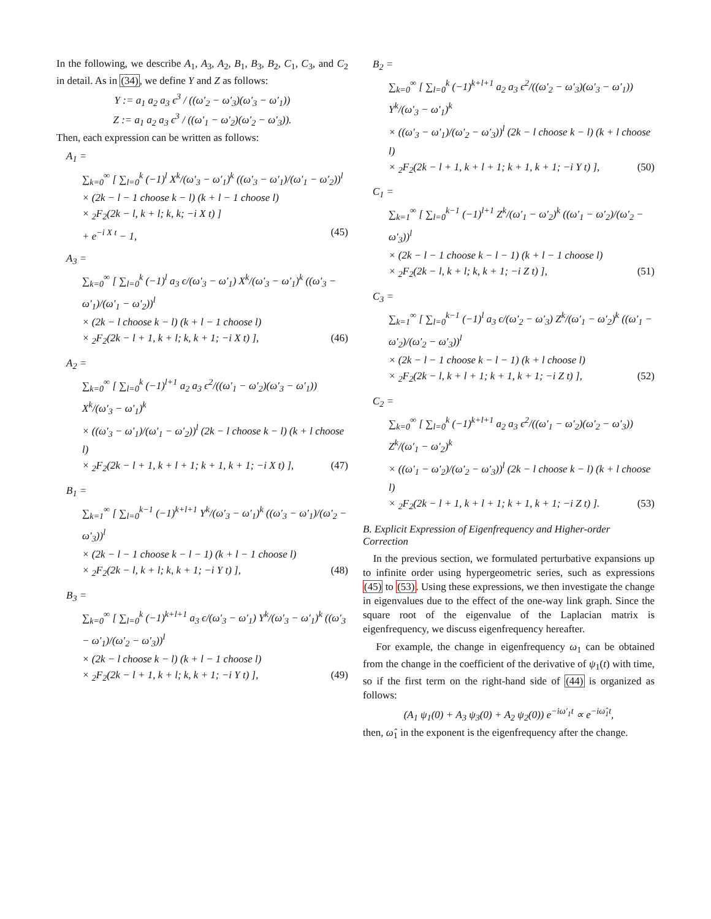In the following, we describe A<sub>1</sub>, A<sub>3</sub>, A<sub>2</sub>, B<sub>1</sub>, B<sub>3</sub>, B<sub>2</sub>, C<sub>1</sub>, C<sub>3</sub>, and C<sub>2</sub> in detail. As in (34), we define Y and Z as follows:
Y := a<sub>1</sub> a<sub>2</sub> a<sub>3</sub> ϵ<sup>3</sup> / ((ω′<sub>2</sub> − ω′<sub>3</sub>)(ω′<sub>3</sub> − ω′<sub>1</sub>))
Z := a<sub>1</sub> a<sub>2</sub> a<sub>3</sub> ϵ<sup>3</sup> / ((ω′<sub>1</sub> − ω′<sub>2</sub>)(ω′<sub>2</sub> − ω′<sub>3</sub>)).
Then, each expression can be written as follows:
A<sub>1</sub> =
∑<sub>k=0</sub><sup>∞</sup> [ ∑<sub>l=0</sub><sup>k</sup> (−1)<sup>l</sup> X<sup>k</sup>/(ω′<sub>3</sub> − ω′<sub>1</sub>)<sup>k</sup> ((ω′<sub>3</sub> − ω′<sub>1</sub>)/(ω′<sub>1</sub> − ω′<sub>2</sub>))<sup>l</sup>
× (2k − l − 1 choose k − l) (k + l − 1 choose l)
× <sub>2</sub>F<sub>2</sub>(2k − l, k + l; k, k; −i X t) ]
+ e<sup>−i X t</sup> − 1, (45)
A<sub>3</sub> =
∑<sub>k=0</sub><sup>∞</sup> [ ∑<sub>l=0</sub><sup>k</sup> (−1)<sup>l</sup> a<sub>3</sub> ϵ/(ω′<sub>3</sub> − ω′<sub>1</sub>) X<sup>k</sup>/(ω′<sub>3</sub> − ω′<sub>1</sub>)<sup>k</sup> ((ω′<sub>3</sub> − ω′<sub>1</sub>)/(ω′<sub>1</sub> − ω′<sub>2</sub>))<sup>l</sup>
× (2k − l choose k − l) (k + l − 1 choose l)
× <sub>2</sub>F<sub>2</sub>(2k − l + 1, k + l; k, k + 1; −i X t) ], (46)
A<sub>2</sub> =
∑<sub>k=0</sub><sup>∞</sup> [ ∑<sub>l=0</sub><sup>k</sup> (−1)<sup>l+1</sup> a<sub>2</sub> a<sub>3</sub> ϵ<sup>2</sup>/((ω′<sub>1</sub> − ω′<sub>2</sub>)(ω′<sub>3</sub> − ω′<sub>1</sub>)) X<sup>k</sup>/(ω′<sub>3</sub> − ω′<sub>1</sub>)<sup>k</sup>
× ((ω′<sub>3</sub> − ω′<sub>1</sub>)/(ω′<sub>1</sub> − ω′<sub>2</sub>))<sup>l</sup> (2k − l choose k − l) (k + l choose l)
× <sub>2</sub>F<sub>2</sub>(2k − l + 1, k + l + 1; k + 1, k + 1; −i X t) ], (47)
B<sub>1</sub> =
∑<sub>k=1</sub><sup>∞</sup> [ ∑<sub>l=0</sub><sup>k−1</sup> (−1)<sup>k+l+1</sup> Y<sup>k</sup>/(ω′<sub>3</sub> − ω′<sub>1</sub>)<sup>k</sup> ((ω′<sub>3</sub> − ω′<sub>1</sub>)/(ω′<sub>2</sub> − ω′<sub>3</sub>))<sup>l</sup>
× (2k − l − 1 choose k − l − 1) (k + l − 1 choose l)
× <sub>2</sub>F<sub>2</sub>(2k − l, k + l; k, k + 1; −i Y t) ], (48)
B<sub>3</sub> =
∑<sub>k=0</sub><sup>∞</sup> [ ∑<sub>l=0</sub><sup>k</sup> (−1)<sup>k+l+1</sup> a<sub>3</sub> ϵ/(ω′<sub>3</sub> − ω′<sub>1</sub>) Y<sup>k</sup>/(ω′<sub>3</sub> − ω′<sub>1</sub>)<sup>k</sup> ((ω′<sub>3</sub> − ω′<sub>1</sub>)/(ω′<sub>2</sub> − ω′<sub>3</sub>))<sup>l</sup>
× (2k − l choose k − l) (k + l − 1 choose l)
× <sub>2</sub>F<sub>2</sub>(2k − l + 1, k + l; k, k + 1; −i Y t) ], (49)
B<sub>2</sub> =
∑<sub>k=0</sub><sup>∞</sup> [ ∑<sub>l=0</sub><sup>k</sup> (−1)<sup>k+l+1</sup> a<sub>2</sub> a<sub>3</sub> ϵ<sup>2</sup>/((ω′<sub>2</sub> − ω′<sub>3</sub>)(ω′<sub>3</sub> − ω′<sub>1</sub>)) Y<sup>k</sup>/(ω′<sub>3</sub> − ω′<sub>1</sub>)<sup>k</sup>
× ((ω′<sub>3</sub> − ω′<sub>1</sub>)/(ω′<sub>2</sub> − ω′<sub>3</sub>))<sup>l</sup> (2k − l choose k − l) (k + l choose l)
× <sub>2</sub>F<sub>2</sub>(2k − l + 1, k + l + 1; k + 1, k + 1; −i Y t) ], (50)
C<sub>1</sub> =
∑<sub>k=1</sub><sup>∞</sup> [ ∑<sub>l=0</sub><sup>k−1</sup> (−1)<sup>l+1</sup> Z<sup>k</sup>/(ω′<sub>1</sub> − ω′<sub>2</sub>)<sup>k</sup> ((ω′<sub>1</sub> − ω′<sub>2</sub>)/(ω′<sub>2</sub> − ω′<sub>3</sub>))<sup>l</sup>
× (2k − l − 1 choose k − l − 1) (k + l − 1 choose l)
× <sub>2</sub>F<sub>2</sub>(2k − l, k + l; k, k + 1; −i Z t) ], (51)
C<sub>3</sub> =
∑<sub>k=1</sub><sup>∞</sup> [ ∑<sub>l=0</sub><sup>k−1</sup> (−1)<sup>l</sup> a<sub>3</sub> ϵ/(ω′<sub>2</sub> − ω′<sub>3</sub>) Z<sup>k</sup>/(ω′<sub>1</sub> − ω′<sub>2</sub>)<sup>k</sup> ((ω′<sub>1</sub> − ω′<sub>2</sub>)/(ω′<sub>2</sub> − ω′<sub>3</sub>))<sup>l</sup>
× (2k − l − 1 choose k − l − 1) (k + l choose l)
× <sub>2</sub>F<sub>2</sub>(2k − l, k + l + 1; k + 1, k + 1; −i Z t) ], (52)
C<sub>2</sub> =
∑<sub>k=0</sub><sup>∞</sup> [ ∑<sub>l=0</sub><sup>k</sup> (−1)<sup>k+l+1</sup> a<sub>2</sub> a<sub>3</sub> ϵ<sup>2</sup>/((ω′<sub>1</sub> − ω′<sub>2</sub>)(ω′<sub>2</sub> − ω′<sub>3</sub>)) Z<sup>k</sup>/(ω′<sub>1</sub> − ω′<sub>2</sub>)<sup>k</sup>
× ((ω′<sub>1</sub> − ω′<sub>2</sub>)/(ω′<sub>2</sub> − ω′<sub>3</sub>))<sup>l</sup> (2k − l choose k − l) (k + l choose l)
× <sub>2</sub>F<sub>2</sub>(2k − l + 1, k + l + 1; k + 1, k + 1; −i Z t) ]. (53)
B. Explicit Expression of Eigenfrequency and Higher-order Correction
In the previous section, we formulated perturbative expansions up to infinite order using hypergeometric series, such as expressions (45) to (53). Using these expressions, we then investigate the change in eigenvalues due to the effect of the one-way link graph. Since the square root of the eigenvalue of the Laplacian matrix is eigenfrequency, we discuss eigenfrequency hereafter.
For example, the change in eigenfrequency ω<sub>1</sub> can be obtained from the change in the coefficient of the derivative of ψ<sub>1</sub>(t) with time, so if the first term on the right-hand side of (44) is organized as follows:
(A<sub>1</sub> ψ<sub>1</sub>(0) + A<sub>3</sub> ψ<sub>3</sub>(0) + A<sub>2</sub> ψ<sub>2</sub>(0)) e<sup>−iω′<sub>1</sub>t</sup> ∝ e<sup>−iω̂<sub>1</sub>t</sup>,
then, ω̂<sub>1</sub> in the exponent is the eigenfrequency after the change.